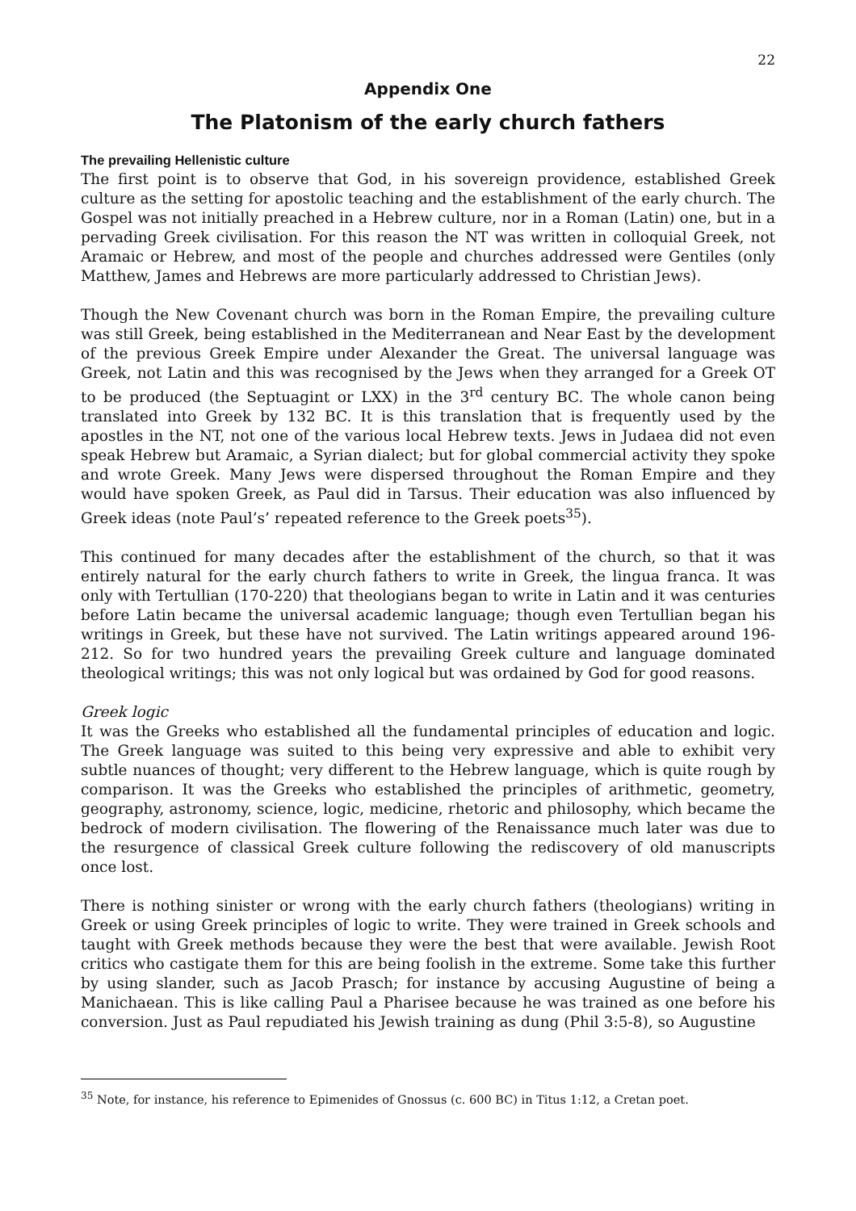22
Appendix One
The Platonism of the early church fathers
The prevailing Hellenistic culture
The first point is to observe that God, in his sovereign providence, established Greek culture as the setting for apostolic teaching and the establishment of the early church. The Gospel was not initially preached in a Hebrew culture, nor in a Roman (Latin) one, but in a pervading Greek civilisation. For this reason the NT was written in colloquial Greek, not Aramaic or Hebrew, and most of the people and churches addressed were Gentiles (only Matthew, James and Hebrews are more particularly addressed to Christian Jews).
Though the New Covenant church was born in the Roman Empire, the prevailing culture was still Greek, being established in the Mediterranean and Near East by the development of the previous Greek Empire under Alexander the Great. The universal language was Greek, not Latin and this was recognised by the Jews when they arranged for a Greek OT to be produced (the Septuagint or LXX) in the 3<sup>rd</sup> century BC. The whole canon being translated into Greek by 132 BC. It is this translation that is frequently used by the apostles in the NT, not one of the various local Hebrew texts. Jews in Judaea did not even speak Hebrew but Aramaic, a Syrian dialect; but for global commercial activity they spoke and wrote Greek. Many Jews were dispersed throughout the Roman Empire and they would have spoken Greek, as Paul did in Tarsus. Their education was also influenced by Greek ideas (note Paul’s’ repeated reference to the Greek poets<sup>35</sup>).
This continued for many decades after the establishment of the church, so that it was entirely natural for the early church fathers to write in Greek, the lingua franca. It was only with Tertullian (170-220) that theologians began to write in Latin and it was centuries before Latin became the universal academic language; though even Tertullian began his writings in Greek, but these have not survived. The Latin writings appeared around 196-212. So for two hundred years the prevailing Greek culture and language dominated theological writings; this was not only logical but was ordained by God for good reasons.
Greek logic
It was the Greeks who established all the fundamental principles of education and logic. The Greek language was suited to this being very expressive and able to exhibit very subtle nuances of thought; very different to the Hebrew language, which is quite rough by comparison. It was the Greeks who established the principles of arithmetic, geometry, geography, astronomy, science, logic, medicine, rhetoric and philosophy, which became the bedrock of modern civilisation. The flowering of the Renaissance much later was due to the resurgence of classical Greek culture following the rediscovery of old manuscripts once lost.
There is nothing sinister or wrong with the early church fathers (theologians) writing in Greek or using Greek principles of logic to write. They were trained in Greek schools and taught with Greek methods because they were the best that were available. Jewish Root critics who castigate them for this are being foolish in the extreme. Some take this further by using slander, such as Jacob Prasch; for instance by accusing Augustine of being a Manichaean. This is like calling Paul a Pharisee because he was trained as one before his conversion. Just as Paul repudiated his Jewish training as dung (Phil 3:5-8), so Augustine
<sup>35</sup> Note, for instance, his reference to Epimenides of Gnossus (c. 600 BC) in Titus 1:12, a Cretan poet.